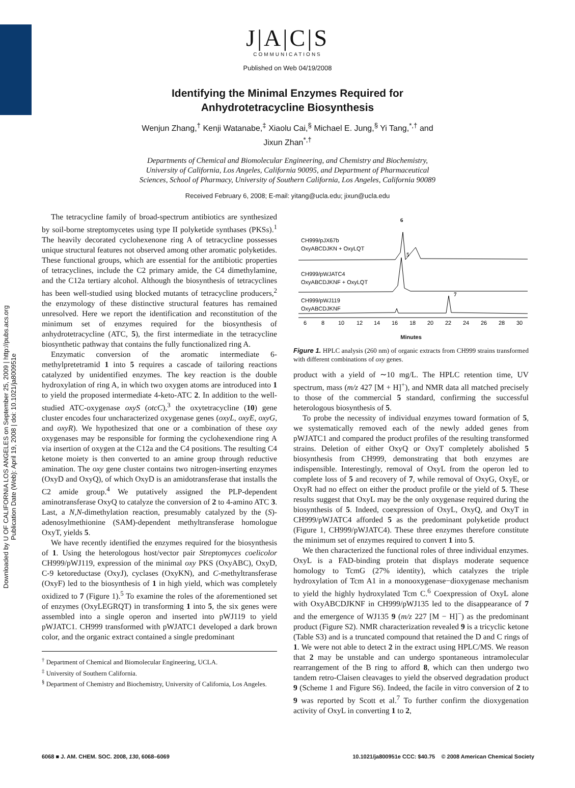Downloaded by U OF CALIFORNIA LOS ANGELES on September 25, 2009 | http://pubs.acs.org
Publication Date (Web): April 19, 2008 | doi: 10.1021/ja800951e
J|A|C|S
COMMUNICATIONS
Published on Web 04/19/2008
Identifying the Minimal Enzymes Required for
Anhydrotetracycline Biosynthesis
Wenjun Zhang,<sup>†</sup> Kenji Watanabe,<sup>‡</sup> Xiaolu Cai,<sup>§</sup> Michael E. Jung,<sup>§</sup> Yi Tang,<sup>*,†</sup> and
Jixun Zhan<sup>*,†</sup>
Departments of Chemical and Biomolecular Engineering, and Chemistry and Biochemistry,
University of California, Los Angeles, California 90095, and Department of Pharmaceutical
Sciences, School of Pharmacy, University of Southern California, Los Angeles, California 90089
Received February 6, 2008; E-mail: yitang@ucla.edu; jixun@ucla.edu
The tetracycline family of broad-spectrum antibiotics are synthesized by soil-borne streptomycetes using type II polyketide synthases (PKSs).<sup>1</sup> The heavily decorated cyclohexenone ring A of tetracycline possesses unique structural features not observed among other aromatic polyketides. These functional groups, which are essential for the antibiotic properties of tetracyclines, include the C2 primary amide, the C4 dimethylamine, and the C12a tertiary alcohol. Although the biosynthesis of tetracyclines has been well-studied using blocked mutants of tetracycline producers,<sup>2</sup> the enzymology of these distinctive structural features has remained unresolved. Here we report the identification and reconstitution of the minimum set of enzymes required for the biosynthesis of anhydrotetracycline (ATC, 5), the first intermediate in the tetracycline biosynthetic pathway that contains the fully functionalized ring A.
Enzymatic conversion of the aromatic intermediate 6-methylpretetramid 1 into 5 requires a cascade of tailoring reactions catalyzed by unidentified enzymes. The key reaction is the double hydroxylation of ring A, in which two oxygen atoms are introduced into 1 to yield the proposed intermediate 4-keto-ATC 2. In addition to the well-studied ATC-oxygenase oxyS (otcC),<sup>3</sup> the oxytetracycline (10) gene cluster encodes four uncharacterized oxygenase genes (oxyL, oxyE, oxyG, and oxyR). We hypothesized that one or a combination of these oxy oxygenases may be responsible for forming the cyclohexendione ring A via insertion of oxygen at the C12a and the C4 positions. The resulting C4 ketone moiety is then converted to an amine group through reductive amination. The oxy gene cluster contains two nitrogen-inserting enzymes (OxyD and OxyQ), of which OxyD is an amidotransferase that installs the C2 amide group.<sup>4</sup> We putatively assigned the PLP-dependent aminotransferase OxyQ to catalyze the conversion of 2 to 4-amino ATC 3. Last, a N,N-dimethylation reaction, presumably catalyzed by the (S)-adenosylmethionine (SAM)-dependent methyltransferase homologue OxyT, yields 5.
We have recently identified the enzymes required for the biosynthesis of 1. Using the heterologous host/vector pair Streptomyces coelicolor CH999/pWJ119, expression of the minimal oxy PKS (OxyABC), OxyD, C-9 ketoreductase (OxyJ), cyclases (OxyKN), and C-methyltransferase (OxyF) led to the biosynthesis of 1 in high yield, which was completely oxidized to 7 (Figure 1).<sup>5</sup> To examine the roles of the aforementioned set of enzymes (OxyLEGRQT) in transforming 1 into 5, the six genes were assembled into a single operon and inserted into pWJ119 to yield pWJATC1. CH999 transformed with pWJATC1 developed a dark brown color, and the organic extract contained a single predominant
<sup>†</sup> Department of Chemical and Biomolecular Engineering, UCLA.
<sup>‡</sup> University of Southern California.
<sup>§</sup> Department of Chemistry and Biochemistry, University of California, Los Angeles.
6
5
7
CH999/pJX67b
OxyABCDJKN + OxyLQT
CH999/pWJATC4
OxyABCDJKNF + OxyLQT
CH999/pWJ119
OxyABCDJKNF
6
8
10
12
14
16
18
20
22
24
26
28
30
Minutes
Figure 1. HPLC analysis (260 nm) of organic extracts from CH999 strains transformed with different combinations of oxy genes.
product with a yield of ∼10 mg/L. The HPLC retention time, UV spectrum, mass (m/z 427 [M + H]<sup>+</sup>), and NMR data all matched precisely to those of the commercial 5 standard, confirming the successful heterologous biosynthesis of 5.
To probe the necessity of individual enzymes toward formation of 5, we systematically removed each of the newly added genes from pWJATC1 and compared the product profiles of the resulting transformed strains. Deletion of either OxyQ or OxyT completely abolished 5 biosynthesis from CH999, demonstrating that both enzymes are indispensible. Interestingly, removal of OxyL from the operon led to complete loss of 5 and recovery of 7, while removal of OxyG, OxyE, or OxyR had no effect on either the product profile or the yield of 5. These results suggest that OxyL may be the only oxygenase required during the biosynthesis of 5. Indeed, coexpression of OxyL, OxyQ, and OxyT in CH999/pWJATC4 afforded 5 as the predominant polyketide product (Figure 1, CH999/pWJATC4). These three enzymes therefore constitute the minimum set of enzymes required to convert 1 into 5.
We then characterized the functional roles of three individual enzymes. OxyL is a FAD-binding protein that displays moderate sequence homology to TcmG (27% identity), which catalyzes the triple hydroxylation of Tcm A1 in a monooxygenase−dioxygenase mechanism to yield the highly hydroxylated Tcm C.<sup>6</sup> Coexpression of OxyL alone with OxyABCDJKNF in CH999/pWJ135 led to the disappearance of 7 and the emergence of WJ135 9 (m/z 227 [M − H]<sup>−</sup>) as the predominant product (Figure S2). NMR characterization revealed 9 is a tricyclic ketone (Table S3) and is a truncated compound that retained the D and C rings of 1. We were not able to detect 2 in the extract using HPLC/MS. We reason that 2 may be unstable and can undergo spontaneous intramolecular rearrangement of the B ring to afford 8, which can then undergo two tandem retro-Claisen cleavages to yield the observed degradation product 9 (Scheme 1 and Figure S6). Indeed, the facile in vitro conversion of 2 to 9 was reported by Scott et al.<sup>7</sup> To further confirm the dioxygenation activity of OxyL in converting 1 to 2,
6068 ■ J. AM. CHEM. SOC. 2008, 130, 6068–6069 10.1021/ja800951e CCC: $40.75 © 2008 American Chemical Society